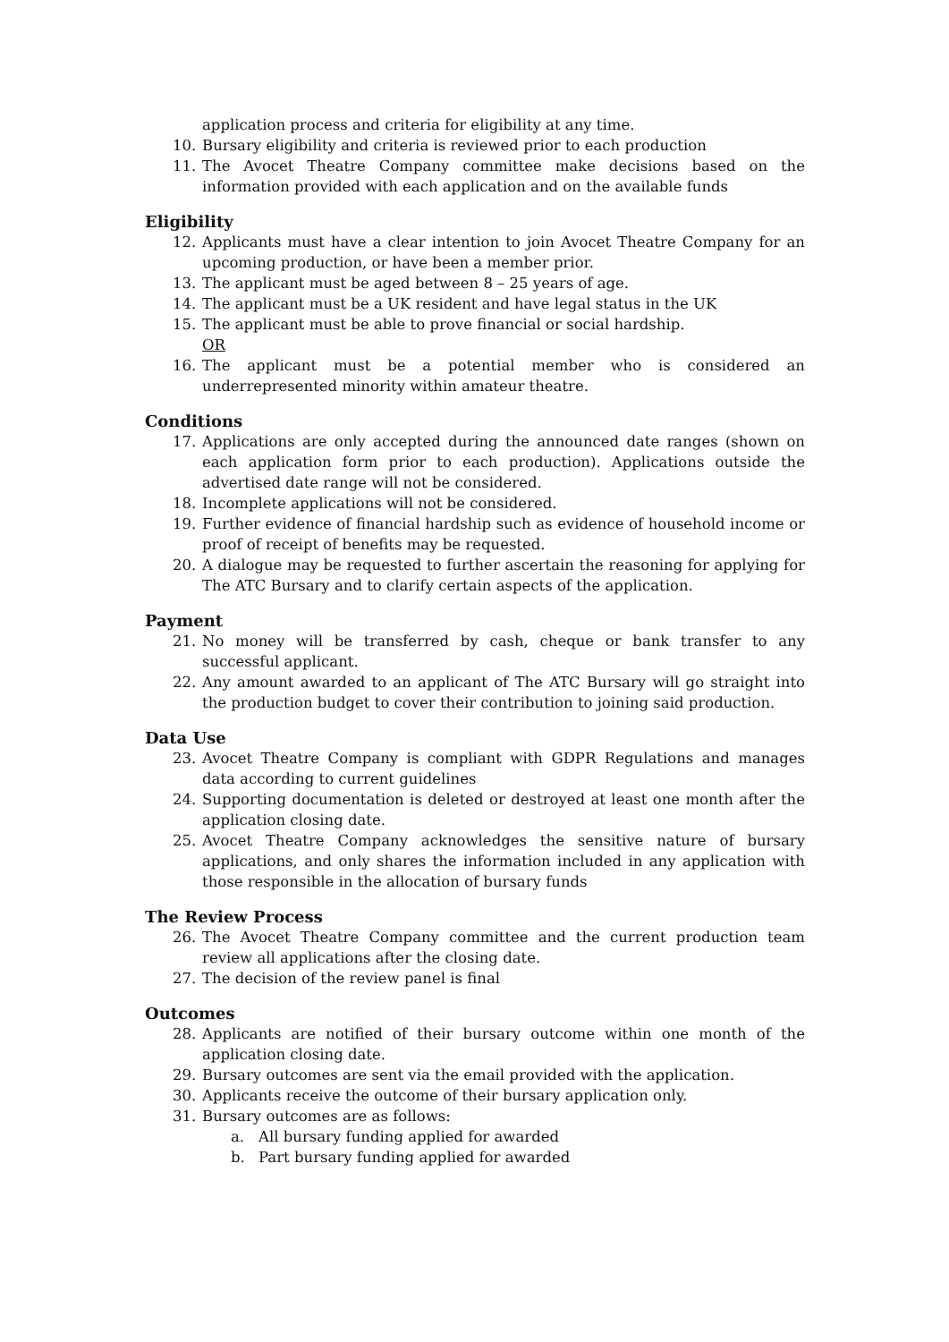application process and criteria for eligibility at any time.
10. Bursary eligibility and criteria is reviewed prior to each production
11. The Avocet Theatre Company committee make decisions based on the information provided with each application and on the available funds
Eligibility
12. Applicants must have a clear intention to join Avocet Theatre Company for an upcoming production, or have been a member prior.
13. The applicant must be aged between 8 – 25 years of age.
14. The applicant must be a UK resident and have legal status in the UK
15. The applicant must be able to prove financial or social hardship.
OR
16. The applicant must be a potential member who is considered an underrepresented minority within amateur theatre.
Conditions
17. Applications are only accepted during the announced date ranges (shown on each application form prior to each production). Applications outside the advertised date range will not be considered.
18. Incomplete applications will not be considered.
19. Further evidence of financial hardship such as evidence of household income or proof of receipt of benefits may be requested.
20. A dialogue may be requested to further ascertain the reasoning for applying for The ATC Bursary and to clarify certain aspects of the application.
Payment
21. No money will be transferred by cash, cheque or bank transfer to any successful applicant.
22. Any amount awarded to an applicant of The ATC Bursary will go straight into the production budget to cover their contribution to joining said production.
Data Use
23. Avocet Theatre Company is compliant with GDPR Regulations and manages data according to current guidelines
24. Supporting documentation is deleted or destroyed at least one month after the application closing date.
25. Avocet Theatre Company acknowledges the sensitive nature of bursary applications, and only shares the information included in any application with those responsible in the allocation of bursary funds
The Review Process
26. The Avocet Theatre Company committee and the current production team review all applications after the closing date.
27. The decision of the review panel is final
Outcomes
28. Applicants are notified of their bursary outcome within one month of the application closing date.
29. Bursary outcomes are sent via the email provided with the application.
30. Applicants receive the outcome of their bursary application only.
31. Bursary outcomes are as follows:
a. All bursary funding applied for awarded
b. Part bursary funding applied for awarded